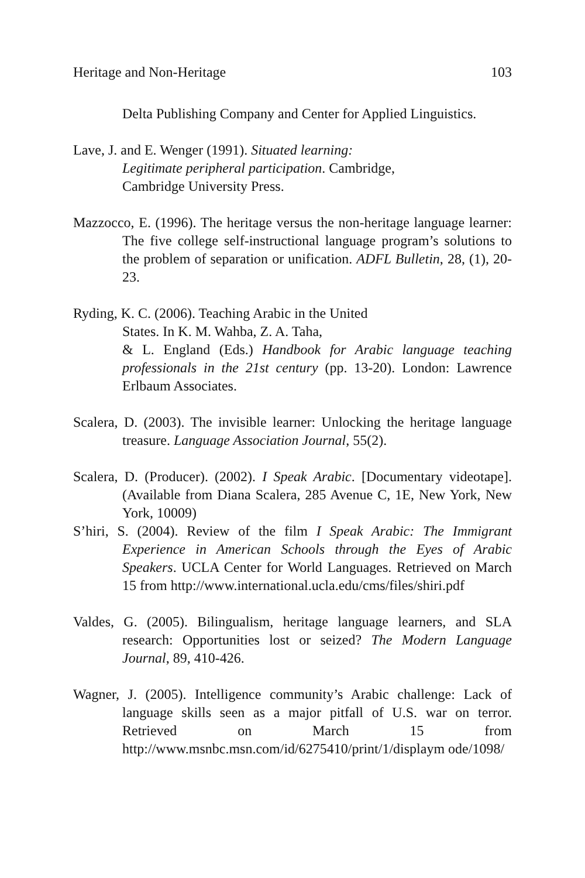Heritage and Non-Heritage 103
Delta Publishing Company and Center for Applied Linguistics.
Lave, J. and E. Wenger (1991). Situated learning:
Legitimate peripheral participation. Cambridge,
Cambridge University Press.
Mazzocco, E. (1996). The heritage versus the non-heritage language learner: The five college self-instructional language program’s solutions to the problem of separation or unification. ADFL Bulletin, 28, (1), 20-23.
Ryding, K. C. (2006). Teaching Arabic in the United
States. In K. M. Wahba, Z. A. Taha,
& L. England (Eds.) Handbook for Arabic language teaching professionals in the 21st century (pp. 13-20). London: Lawrence Erlbaum Associates.
Scalera, D. (2003). The invisible learner: Unlocking the heritage language treasure. Language Association Journal, 55(2).
Scalera, D. (Producer). (2002). I Speak Arabic. [Documentary videotape]. (Available from Diana Scalera, 285 Avenue C, 1E, New York, New York, 10009)
S’hiri, S. (2004). Review of the film I Speak Arabic: The Immigrant Experience in American Schools through the Eyes of Arabic Speakers. UCLA Center for World Languages. Retrieved on March 15 from http://www.international.ucla.edu/cms/files/shiri.pdf
Valdes, G. (2005). Bilingualism, heritage language learners, and SLA research: Opportunities lost or seized? The Modern Language Journal, 89, 410-426.
Wagner, J. (2005). Intelligence community’s Arabic challenge: Lack of language skills seen as a major pitfall of U.S. war on terror. Retrieved on March 15 from http://www.msnbc.msn.com/id/6275410/print/1/displaym ode/1098/